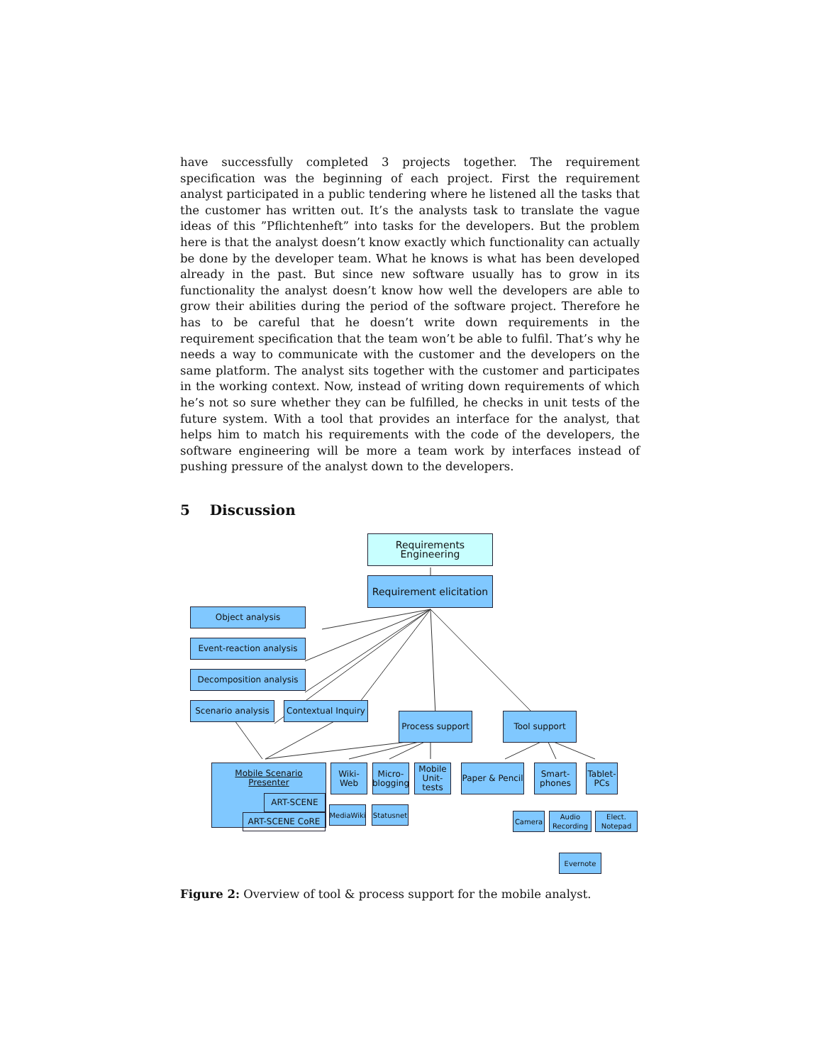have successfully completed 3 projects together. The requirement specification was the beginning of each project. First the requirement analyst participated in a public tendering where he listened all the tasks that the customer has written out. It’s the analysts task to translate the vague ideas of this ”Pflichtenheft” into tasks for the developers. But the problem here is that the analyst doesn’t know exactly which functionality can actually be done by the developer team. What he knows is what has been developed already in the past. But since new software usually has to grow in its functionality the analyst doesn’t know how well the developers are able to grow their abilities during the period of the software project. Therefore he has to be careful that he doesn’t write down requirements in the requirement specification that the team won’t be able to fulfil. That’s why he needs a way to communicate with the customer and the developers on the same platform. The analyst sits together with the customer and participates in the working context. Now, instead of writing down requirements of which he’s not so sure whether they can be fulfilled, he checks in unit tests of the future system. With a tool that provides an interface for the analyst, that helps him to match his requirements with the code of the developers, the software engineering will be more a team work by interfaces instead of pushing pressure of the analyst down to the developers.
5 Discussion
Requirements
Engineering
Requirement elicitation
Object analysis
Event-reaction analysis
Decomposition analysis
Scenario analysis
Contextual Inquiry
Process support
Tool support
Mobile Scenario Presenter
ART-SCENE
ART-SCENE CoRE
Wiki-
Web
Micro-
blogging
Mobile
Unit-
tests
Paper & Pencil
Smart-
phones
Tablet-
PCs
MediaWiki
Statusnet
Camera
Audio
Recording
Elect.
Notepad
Evernote
Figure 2: Overview of tool & process support for the mobile analyst.